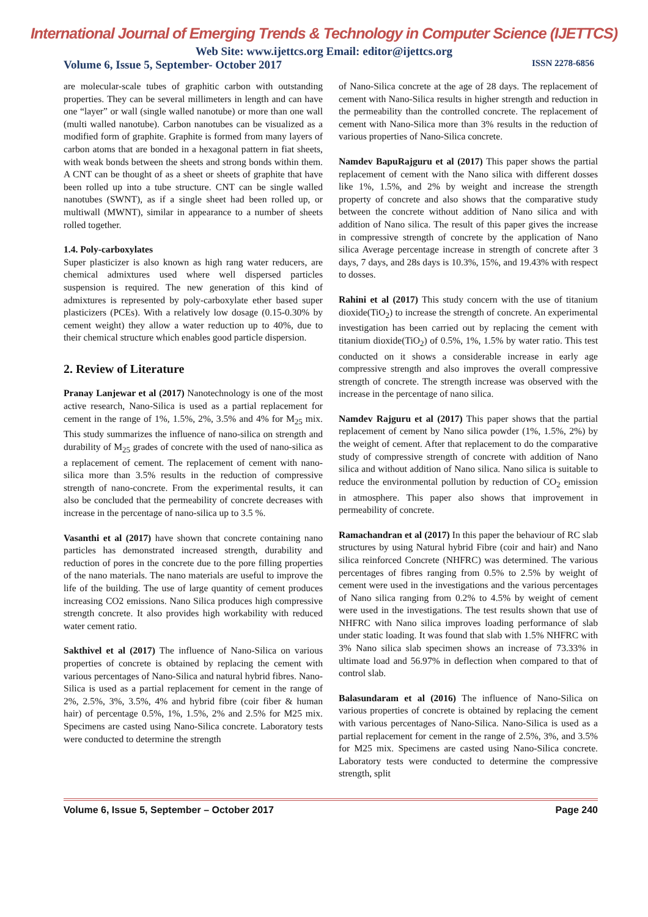International Journal of Emerging Trends & Technology in Computer Science (IJETTCS)
Web Site: www.ijettcs.org Email: editor@ijettcs.org
Volume 6, Issue 5, September- October 2017 ISSN 2278-6856
are molecular-scale tubes of graphitic carbon with outstanding properties. They can be several millimeters in length and can have one “layer” or wall (single walled nanotube) or more than one wall (multi walled nanotube). Carbon nanotubes can be visualized as a modified form of graphite. Graphite is formed from many layers of carbon atoms that are bonded in a hexagonal pattern in fiat sheets, with weak bonds between the sheets and strong bonds within them. A CNT can be thought of as a sheet or sheets of graphite that have been rolled up into a tube structure. CNT can be single walled nanotubes (SWNT), as if a single sheet had been rolled up, or multiwall (MWNT), similar in appearance to a number of sheets rolled together.
1.4. Poly-carboxylates
Super plasticizer is also known as high rang water reducers, are chemical admixtures used where well dispersed particles suspension is required. The new generation of this kind of admixtures is represented by poly-carboxylate ether based super plasticizers (PCEs). With a relatively low dosage (0.15-0.30% by cement weight) they allow a water reduction up to 40%, due to their chemical structure which enables good particle dispersion.
2. Review of Literature
Pranay Lanjewar et al (2017) Nanotechnology is one of the most active research, Nano-Silica is used as a partial replacement for cement in the range of 1%, 1.5%, 2%, 3.5% and 4% for M<sub>25</sub> mix. This study summarizes the influence of nano-silica on strength and durability of M<sub>25</sub> grades of concrete with the used of nano-silica as a replacement of cement. The replacement of cement with nano-silica more than 3.5% results in the reduction of compressive strength of nano-concrete. From the experimental results, it can also be concluded that the permeability of concrete decreases with increase in the percentage of nano-silica up to 3.5 %.
Vasanthi et al (2017) have shown that concrete containing nano particles has demonstrated increased strength, durability and reduction of pores in the concrete due to the pore filling properties of the nano materials. The nano materials are useful to improve the life of the building. The use of large quantity of cement produces increasing CO2 emissions. Nano Silica produces high compressive strength concrete. It also provides high workability with reduced water cement ratio.
Sakthivel et al (2017) The influence of Nano-Silica on various properties of concrete is obtained by replacing the cement with various percentages of Nano-Silica and natural hybrid fibres. Nano-Silica is used as a partial replacement for cement in the range of 2%, 2.5%, 3%, 3.5%, 4% and hybrid fibre (coir fiber & human hair) of percentage 0.5%, 1%, 1.5%, 2% and 2.5% for M25 mix. Specimens are casted using Nano-Silica concrete. Laboratory tests were conducted to determine the strength
of Nano-Silica concrete at the age of 28 days. The replacement of cement with Nano-Silica results in higher strength and reduction in the permeability than the controlled concrete. The replacement of cement with Nano-Silica more than 3% results in the reduction of various properties of Nano-Silica concrete.
Namdev BapuRajguru et al (2017) This paper shows the partial replacement of cement with the Nano silica with different dosses like 1%, 1.5%, and 2% by weight and increase the strength property of concrete and also shows that the comparative study between the concrete without addition of Nano silica and with addition of Nano silica. The result of this paper gives the increase in compressive strength of concrete by the application of Nano silica Average percentage increase in strength of concrete after 3 days, 7 days, and 28s days is 10.3%, 15%, and 19.43% with respect to dosses.
Rahini et al (2017) This study concern with the use of titanium dioxide(TiO<sub>2</sub>) to increase the strength of concrete. An experimental investigation has been carried out by replacing the cement with titanium dioxide(TiO<sub>2</sub>) of 0.5%, 1%, 1.5% by water ratio. This test conducted on it shows a considerable increase in early age compressive strength and also improves the overall compressive strength of concrete. The strength increase was observed with the increase in the percentage of nano silica.
Namdev Rajguru et al (2017) This paper shows that the partial replacement of cement by Nano silica powder (1%, 1.5%, 2%) by the weight of cement. After that replacement to do the comparative study of compressive strength of concrete with addition of Nano silica and without addition of Nano silica. Nano silica is suitable to reduce the environmental pollution by reduction of CO<sub>2</sub> emission in atmosphere. This paper also shows that improvement in permeability of concrete.
Ramachandran et al (2017) In this paper the behaviour of RC slab structures by using Natural hybrid Fibre (coir and hair) and Nano silica reinforced Concrete (NHFRC) was determined. The various percentages of fibres ranging from 0.5% to 2.5% by weight of cement were used in the investigations and the various percentages of Nano silica ranging from 0.2% to 4.5% by weight of cement were used in the investigations. The test results shown that use of NHFRC with Nano silica improves loading performance of slab under static loading. It was found that slab with 1.5% NHFRC with 3% Nano silica slab specimen shows an increase of 73.33% in ultimate load and 56.97% in deflection when compared to that of control slab.
Balasundaram et al (2016) The influence of Nano-Silica on various properties of concrete is obtained by replacing the cement with various percentages of Nano-Silica. Nano-Silica is used as a partial replacement for cement in the range of 2.5%, 3%, and 3.5% for M25 mix. Specimens are casted using Nano-Silica concrete. Laboratory tests were conducted to determine the compressive strength, split
Volume 6, Issue 5, September – October 2017 Page 240